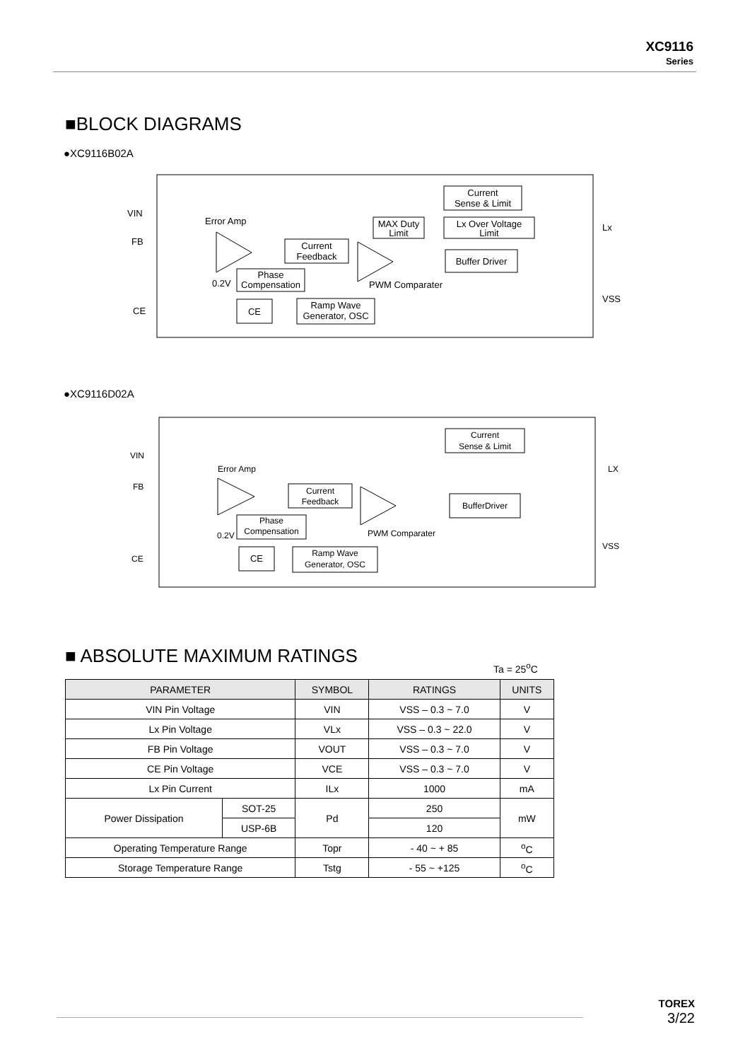XC9116
Series
■BLOCK DIAGRAMS
●XC9116B02A
Current
Sense & Limit
MAX Duty
Limit
Lx Over Voltage
Limit
Current
Feedback
Buffer Driver
Phase
Compensation
CE
Ramp Wave
Generator, OSC
VIN
FB
CE
Lx
VSS
Error Amp
0.2V
PWM Comparater
●XC9116D02A
Current
Sense & Limit
Current
Feedback
BufferDriver
Phase
Compensation
CE
Ramp Wave
Generator, OSC
VIN
FB
CE
LX
VSS
Error Amp
0.2V
PWM Comparater
■ ABSOLUTE MAXIMUM RATINGS Ta = 25<sup>o</sup>C
| PARAMETER | | SYMBOL | RATINGS | UNITS |
| --- | --- | --- | --- | --- |
| VIN Pin Voltage | | VIN | VSS – 0.3 ~ 7.0 | V |
| Lx Pin Voltage | | VLx | VSS – 0.3 ~ 22.0 | V |
| FB Pin Voltage | | VOUT | VSS – 0.3 ~ 7.0 | V |
| CE Pin Voltage | | VCE | VSS – 0.3 ~ 7.0 | V |
| Lx Pin Current | | ILx | 1000 | mA |
| Power Dissipation | SOT-25 | Pd | 250 | mW |
| | USP-6B | | 120 | |
| Operating Temperature Range | | Topr | - 40 ~ + 85 | <sup>o</sup> C |
| Storage Temperature Range | | Tstg | - 55 ~ +125 | <sup>o</sup> C |
TOREX
3/22